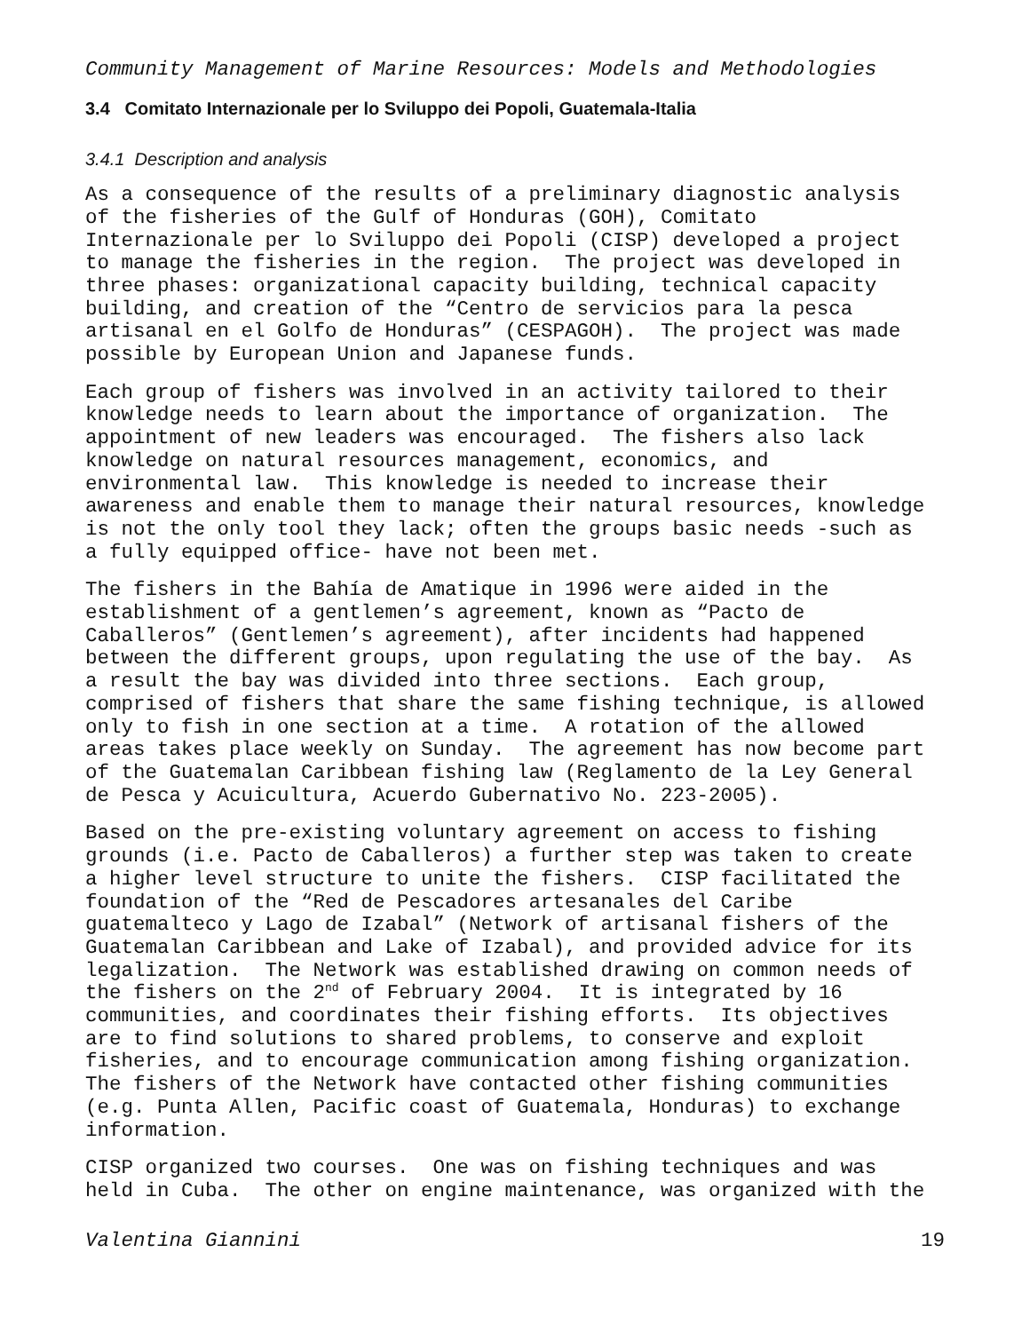Community Management of Marine Resources: Models and Methodologies
3.4 Comitato Internazionale per lo Sviluppo dei Popoli, Guatemala-Italia
3.4.1 Description and analysis
As a consequence of the results of a preliminary diagnostic analysis of the fisheries of the Gulf of Honduras (GOH), Comitato Internazionale per lo Sviluppo dei Popoli (CISP) developed a project to manage the fisheries in the region. The project was developed in three phases: organizational capacity building, technical capacity building, and creation of the “Centro de servicios para la pesca artisanal en el Golfo de Honduras” (CESPAGOH). The project was made possible by European Union and Japanese funds.
Each group of fishers was involved in an activity tailored to their knowledge needs to learn about the importance of organization. The appointment of new leaders was encouraged. The fishers also lack knowledge on natural resources management, economics, and environmental law. This knowledge is needed to increase their awareness and enable them to manage their natural resources, knowledge is not the only tool they lack; often the groups basic needs -such as a fully equipped office- have not been met.
The fishers in the Bahía de Amatique in 1996 were aided in the establishment of a gentlemen’s agreement, known as “Pacto de Caballeros” (Gentlemen’s agreement), after incidents had happened between the different groups, upon regulating the use of the bay. As a result the bay was divided into three sections. Each group, comprised of fishers that share the same fishing technique, is allowed only to fish in one section at a time. A rotation of the allowed areas takes place weekly on Sunday. The agreement has now become part of the Guatemalan Caribbean fishing law (Reglamento de la Ley General de Pesca y Acuicultura, Acuerdo Gubernativo No. 223-2005).
Based on the pre-existing voluntary agreement on access to fishing grounds (i.e. Pacto de Caballeros) a further step was taken to create a higher level structure to unite the fishers. CISP facilitated the foundation of the “Red de Pescadores artesanales del Caribe guatemalteco y Lago de Izabal” (Network of artisanal fishers of the Guatemalan Caribbean and Lake of Izabal), and provided advice for its legalization. The Network was established drawing on common needs of the fishers on the 2<sup>nd</sup> of February 2004. It is integrated by 16 communities, and coordinates their fishing efforts. Its objectives are to find solutions to shared problems, to conserve and exploit fisheries, and to encourage communication among fishing organization. The fishers of the Network have contacted other fishing communities (e.g. Punta Allen, Pacific coast of Guatemala, Honduras) to exchange information.
CISP organized two courses. One was on fishing techniques and was held in Cuba. The other on engine maintenance, was organized with the
Valentina Giannini 19